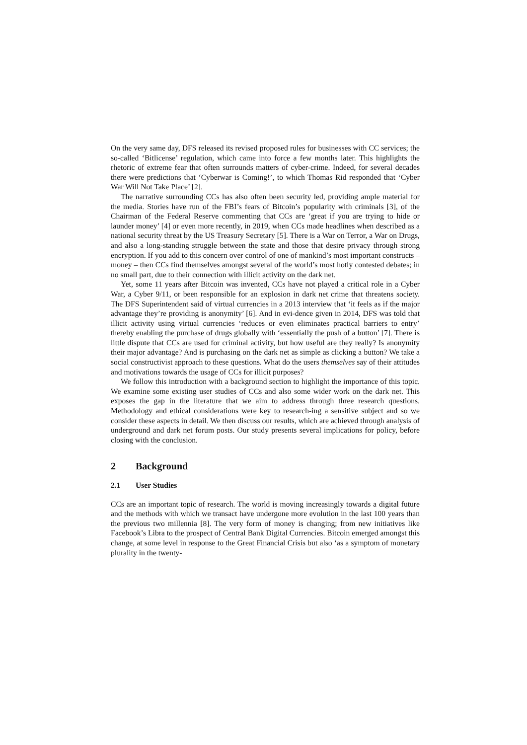On the very same day, DFS released its revised proposed rules for businesses with CC services; the so-called ‘Bitlicense’ regulation, which came into force a few months later. This highlights the rhetoric of extreme fear that often surrounds matters of cyber-crime. Indeed, for several decades there were predictions that ‘Cyberwar is Coming!’, to which Thomas Rid responded that ‘Cyber War Will Not Take Place’ [2].
The narrative surrounding CCs has also often been security led, providing ample material for the media. Stories have run of the FBI’s fears of Bitcoin’s popularity with criminals [3], of the Chairman of the Federal Reserve commenting that CCs are ‘great if you are trying to hide or launder money’ [4] or even more recently, in 2019, when CCs made headlines when described as a national security threat by the US Treasury Secretary [5]. There is a War on Terror, a War on Drugs, and also a long-standing struggle between the state and those that desire privacy through strong encryption. If you add to this concern over control of one of mankind’s most important constructs – money – then CCs find themselves amongst several of the world’s most hotly contested debates; in no small part, due to their connection with illicit activity on the dark net.
Yet, some 11 years after Bitcoin was invented, CCs have not played a critical role in a Cyber War, a Cyber 9/11, or been responsible for an explosion in dark net crime that threatens society. The DFS Superintendent said of virtual currencies in a 2013 interview that ‘it feels as if the major advantage they’re providing is anonymity’ [6]. And in evi-dence given in 2014, DFS was told that illicit activity using virtual currencies ‘reduces or even eliminates practical barriers to entry’ thereby enabling the purchase of drugs globally with ‘essentially the push of a button’ [7]. There is little dispute that CCs are used for criminal activity, but how useful are they really? Is anonymity their major advantage? And is purchasing on the dark net as simple as clicking a button? We take a social constructivist approach to these questions. What do the users themselves say of their attitudes and motivations towards the usage of CCs for illicit purposes?
We follow this introduction with a background section to highlight the importance of this topic. We examine some existing user studies of CCs and also some wider work on the dark net. This exposes the gap in the literature that we aim to address through three research questions. Methodology and ethical considerations were key to research-ing a sensitive subject and so we consider these aspects in detail. We then discuss our results, which are achieved through analysis of underground and dark net forum posts. Our study presents several implications for policy, before closing with the conclusion.
2 Background
2.1 User Studies
CCs are an important topic of research. The world is moving increasingly towards a digital future and the methods with which we transact have undergone more evolution in the last 100 years than the previous two millennia [8]. The very form of money is changing; from new initiatives like Facebook’s Libra to the prospect of Central Bank Digital Currencies. Bitcoin emerged amongst this change, at some level in response to the Great Financial Crisis but also ‘as a symptom of monetary plurality in the twenty-